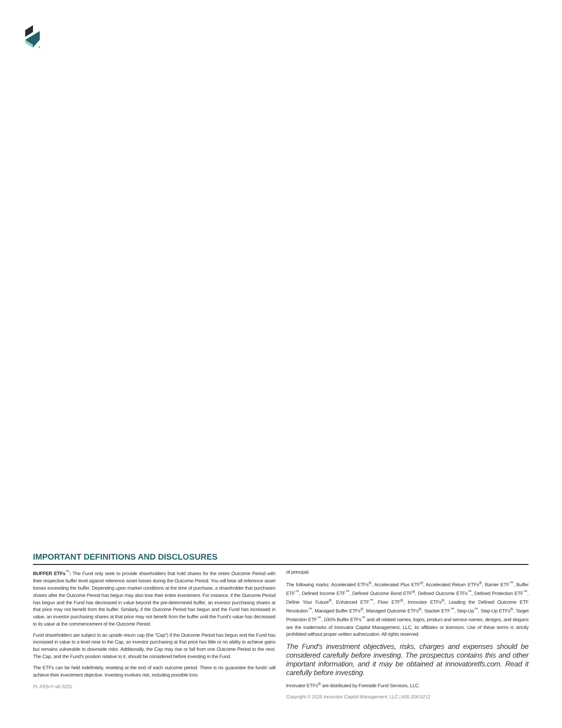®
IMPORTANT DEFINITIONS AND DISCLOSURES
BUFFER ETFs<sup>™</sup>: The Fund only seek to provide shareholders that hold shares for the entire Outcome Period with their respective buffer level against reference asset losses during the Outcome Period. You will bear all reference asset losses exceeding the buffer. Depending upon market conditions at the time of purchase, a shareholder that purchases shares after the Outcome Period has begun may also lose their entire investment. For instance, if the Outcome Period has begun and the Fund has decreased in value beyond the pre-determined buffer, an investor purchasing shares at that price may not benefit from the buffer. Similarly, if the Outcome Period has begun and the Fund has increased in value, an investor purchasing shares at that price may not benefit from the buffer until the Fund's value has decreased to its value at the commencement of the Outcome Period.
Fund shareholders are subject to an upside return cap (the "Cap") If the Outcome Period has begun and the Fund has increased in value to a level near to the Cap, an investor purchasing at that price has little or no ability to achieve gains but remains vulnerable to downside risks. Additionally, the Cap may rise or fall from one Outcome Period to the next. The Cap, and the Fund's position relative to it, should be considered before investing in the Fund.
The ETFs can be held indefinitely, resetting at the end of each outcome period. There is no guarantee the funds' will achieve their investment objective. Investing involves risk, including possible loss
PL-FEB-P-vB 0225
of principal.
The following marks: Accelerated ETFs<sup>®</sup>, Accelerated Plus ETF<sup>®</sup>, Accelerated Return ETFs<sup>®</sup>, Barrier ETF<sup>™</sup>, Buffer ETF<sup>™</sup>, Defined Income ETF<sup>™</sup>, Defined Outcome Bond ETF<sup>®</sup>, Defined Outcome ETFs<sup>™</sup>, Defined Protection ETF<sup>™</sup>, Define Your Future<sup>®</sup>, Enhanced ETF<sup>™</sup>, Floor ETF<sup>®</sup>, Innovator ETFs<sup>®</sup>, Leading the Defined Outcome ETF Revolution<sup>™</sup>, Managed Buffer ETFs<sup>®</sup>, Managed Outcome ETFs<sup>®</sup>, Stacker ETF<sup>™</sup>, Step-Up<sup>™</sup>, Step-Up ETFs<sup>®</sup>, Target Protection ETF<sup>™</sup>, 100% Buffer ETFs<sup>™</sup> and all related names, logos, product and service names, designs, and slogans are the trademarks of Innovator Capital Management, LLC, its affiliates or licensors. Use of these terms is strictly prohibited without proper written authorization. All rights reserved.
The Fund's investment objectives, risks, charges and expenses should be considered carefully before investing. The prospectus contains this and other important information, and it may be obtained at innovatoretfs.com. Read it carefully before investing.
Innovator ETFs<sup>®</sup> are distributed by Foreside Fund Services, LLC.
Copyright © 2025 Innovator Capital Management, LLC | 800.208.5212